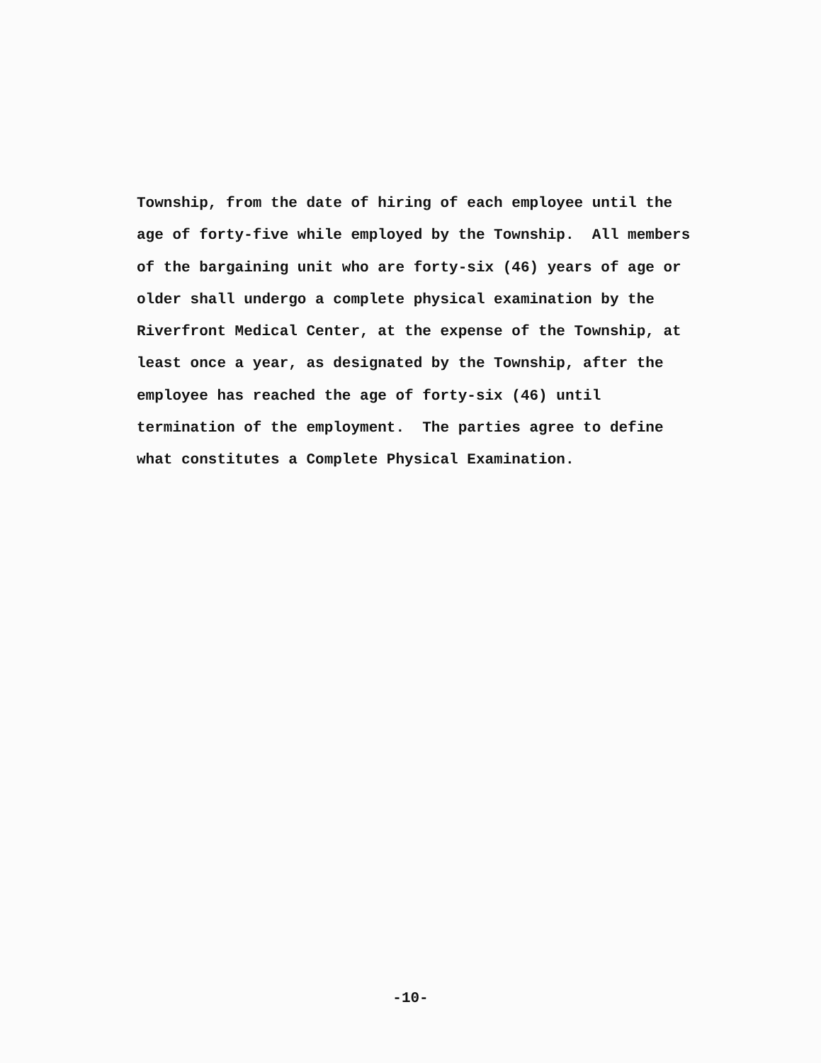Township, from the date of hiring of each employee until the age of forty-five while employed by the Township. All members of the bargaining unit who are forty-six (46) years of age or older shall undergo a complete physical examination by the Riverfront Medical Center, at the expense of the Township, at least once a year, as designated by the Township, after the employee has reached the age of forty-six (46) until termination of the employment. The parties agree to define what constitutes a Complete Physical Examination.
-10-